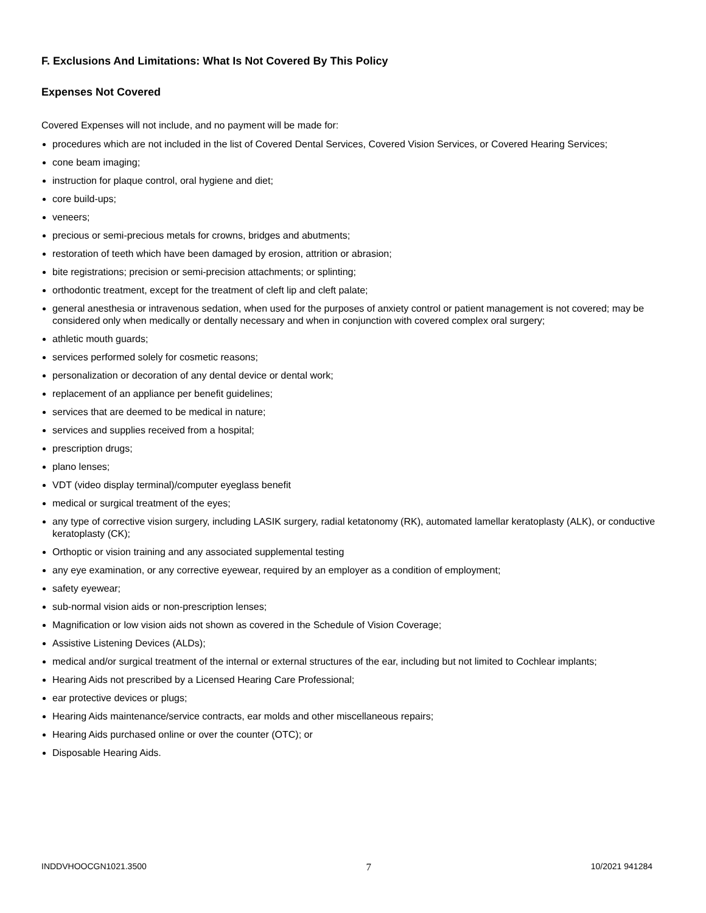F. Exclusions And Limitations: What Is Not Covered By This Policy
Expenses Not Covered
Covered Expenses will not include, and no payment will be made for:
procedures which are not included in the list of Covered Dental Services, Covered Vision Services, or Covered Hearing Services;
cone beam imaging;
instruction for plaque control, oral hygiene and diet;
core build-ups;
veneers;
precious or semi-precious metals for crowns, bridges and abutments;
restoration of teeth which have been damaged by erosion, attrition or abrasion;
bite registrations; precision or semi-precision attachments; or splinting;
orthodontic treatment, except for the treatment of cleft lip and cleft palate;
general anesthesia or intravenous sedation, when used for the purposes of anxiety control or patient management is not covered; may be considered only when medically or dentally necessary and when in conjunction with covered complex oral surgery;
athletic mouth guards;
services performed solely for cosmetic reasons;
personalization or decoration of any dental device or dental work;
replacement of an appliance per benefit guidelines;
services that are deemed to be medical in nature;
services and supplies received from a hospital;
prescription drugs;
plano lenses;
VDT (video display terminal)/computer eyeglass benefit
medical or surgical treatment of the eyes;
any type of corrective vision surgery, including LASIK surgery, radial ketatonomy (RK), automated lamellar keratoplasty (ALK), or conductive keratoplasty (CK);
Orthoptic or vision training and any associated supplemental testing
any eye examination, or any corrective eyewear, required by an employer as a condition of employment;
safety eyewear;
sub-normal vision aids or non-prescription lenses;
Magnification or low vision aids not shown as covered in the Schedule of Vision Coverage;
Assistive Listening Devices (ALDs);
medical and/or surgical treatment of the internal or external structures of the ear, including but not limited to Cochlear implants;
Hearing Aids not prescribed by a Licensed Hearing Care Professional;
ear protective devices or plugs;
Hearing Aids maintenance/service contracts, ear molds and other miscellaneous repairs;
Hearing Aids purchased online or over the counter (OTC); or
Disposable Hearing Aids.
INDDVHOOCGN1021.3500 7 10/2021 941284